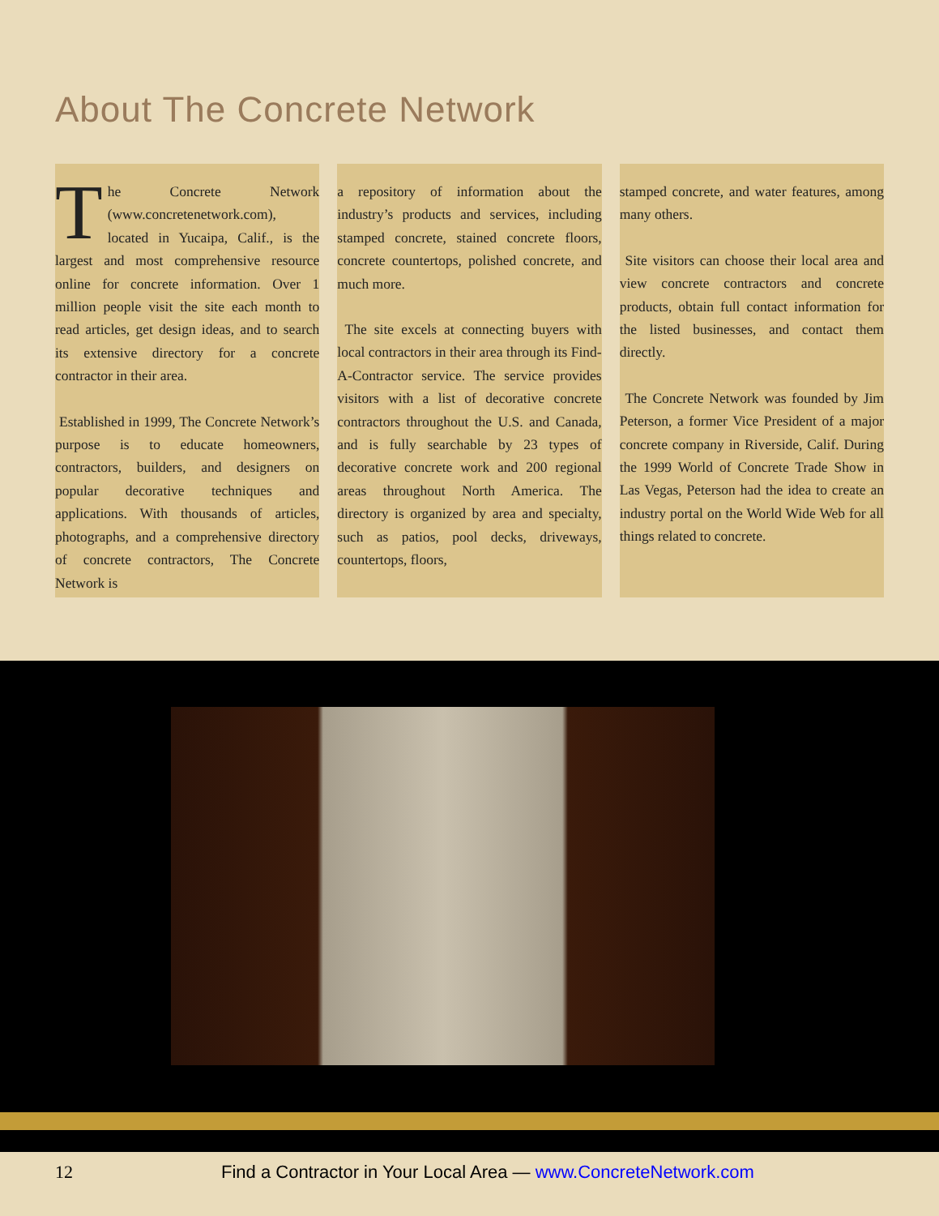About The Concrete Network
The Concrete Network (www.concretenetwork.com), located in Yucaipa, Calif., is the largest and most comprehensive resource online for concrete information. Over 1 million people visit the site each month to read articles, get design ideas, and to search its extensive directory for a concrete contractor in their area.
Established in 1999, The Concrete Network’s purpose is to educate homeowners, contractors, builders, and designers on popular decorative techniques and applications. With thousands of articles, photographs, and a comprehensive directory of concrete contractors, The Concrete Network is
a repository of information about the industry’s products and services, including stamped concrete, stained concrete floors, concrete countertops, polished concrete, and much more.
The site excels at connecting buyers with local contractors in their area through its Find-A-Contractor service. The service provides visitors with a list of decorative concrete contractors throughout the U.S. and Canada, and is fully searchable by 23 types of decorative concrete work and 200 regional areas throughout North America. The directory is organized by area and specialty, such as patios, pool decks, driveways, countertops, floors,
stamped concrete, and water features, among many others.
Site visitors can choose their local area and view concrete contractors and concrete products, obtain full contact information for the listed businesses, and contact them directly.
The Concrete Network was founded by Jim Peterson, a former Vice President of a major concrete company in Riverside, Calif. During the 1999 World of Concrete Trade Show in Las Vegas, Peterson had the idea to create an industry portal on the World Wide Web for all things related to concrete.
12 Find a Contractor in Your Local Area — www.ConcreteNetwork.com